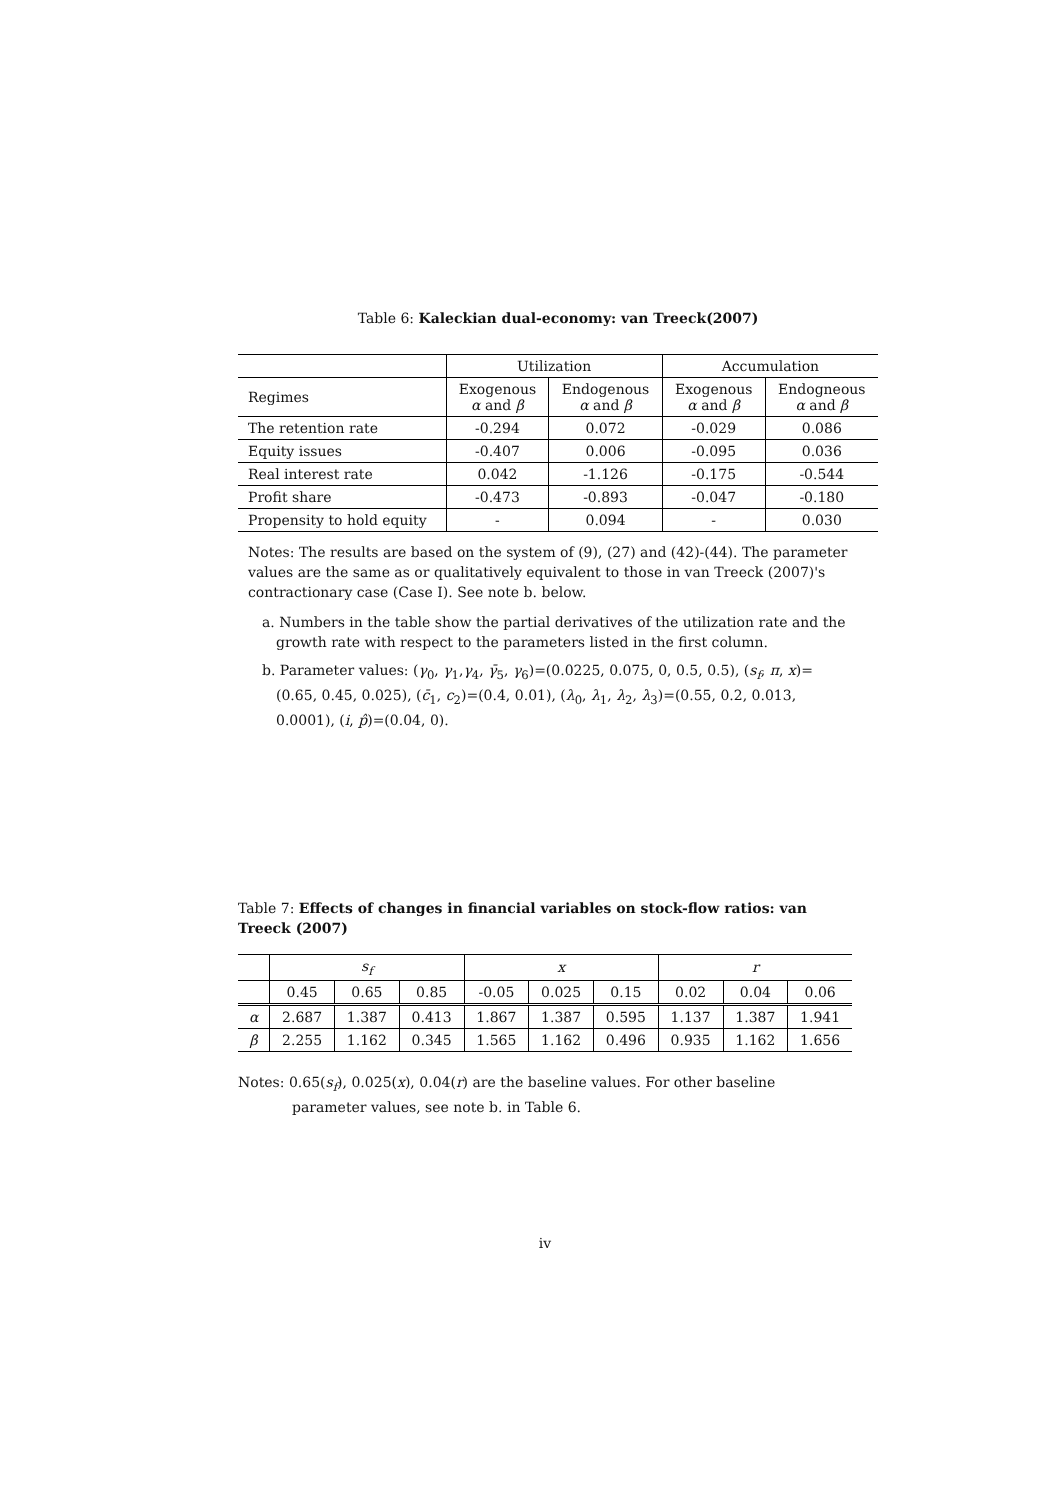Table 6: Kaleckian dual-economy: van Treeck(2007)
| | Utilization | | Accumulation | |
| Regimes | Exogenous α and β | Endogenous α and β | Exogenous α and β | Endogneous α and β |
| The retention rate | -0.294 | 0.072 | -0.029 | 0.086 |
| Equity issues | -0.407 | 0.006 | -0.095 | 0.036 |
| Real interest rate | 0.042 | -1.126 | -0.175 | -0.544 |
| Profit share | -0.473 | -0.893 | -0.047 | -0.180 |
| Propensity to hold equity | - | 0.094 | - | 0.030 |
Notes: The results are based on the system of (9), (27) and (42)-(44). The parameter values are the same as or qualitatively equivalent to those in van Treeck (2007)'s contractionary case (Case I). See note b. below.
a. Numbers in the table show the partial derivatives of the utilization rate and the growth rate with respect to the parameters listed in the first column.
b. Parameter values: (γ<sub>0</sub>, γ<sub>1</sub>,γ<sub>4</sub>, γ̄<sub>5</sub>, γ<sub>6</sub>)=(0.0225, 0.075, 0, 0.5, 0.5), (s<sub>f</sub>, π, x)=(0.65, 0.45, 0.025), (c̄<sub>1</sub>, c<sub>2</sub>)=(0.4, 0.01), (λ<sub>0</sub>, λ<sub>1</sub>, λ<sub>2</sub>, λ<sub>3</sub>)=(0.55, 0.2, 0.013, 0.0001), (i, p̂)=(0.04, 0).
Table 7: Effects of changes in financial variables on stock-flow ratios: van Treeck (2007)
| | s<sub>f</sub> | | | x | | | r | | |
| | 0.45 | 0.65 | 0.85 | -0.05 | 0.025 | 0.15 | 0.02 | 0.04 | 0.06 |
| α | 2.687 | 1.387 | 0.413 | 1.867 | 1.387 | 0.595 | 1.137 | 1.387 | 1.941 |
| β | 2.255 | 1.162 | 0.345 | 1.565 | 1.162 | 0.496 | 0.935 | 1.162 | 1.656 |
Notes: 0.65(s<sub>f</sub>), 0.025(x), 0.04(r) are the baseline values. For other baseline parameter values, see note b. in Table 6.
iv